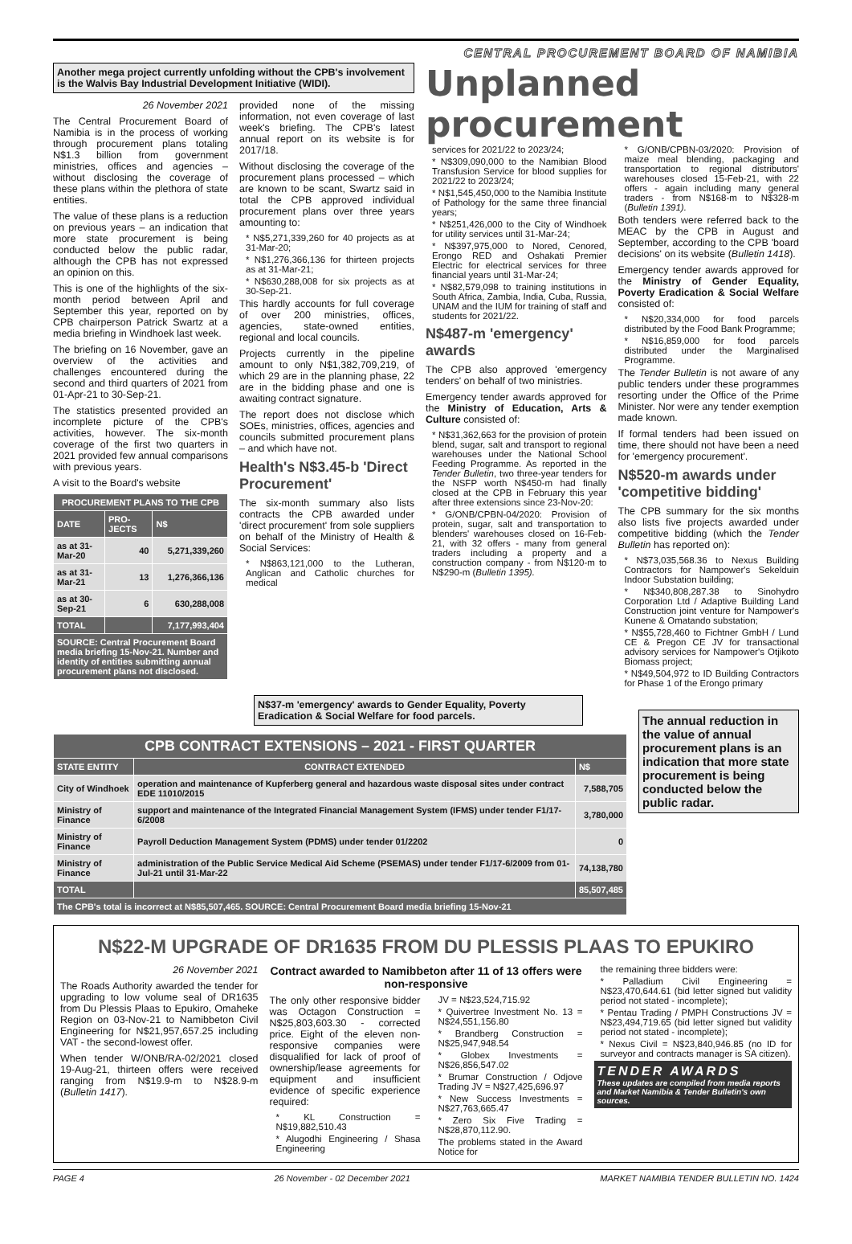CENTRAL PROCUREMENT BOARD OF NAMIBIA
Another mega project currently unfolding without the CPB's involvement is the Walvis Bay Industrial Development Initiative (WIDI).
26 November 2021
The Central Procurement Board of Namibia is in the process of working through procurement plans totaling N$1.3 billion from government ministries, offices and agencies – without disclosing the coverage of these plans within the plethora of state entities.
The value of these plans is a reduction on previous years – an indication that more state procurement is being conducted below the public radar, although the CPB has not expressed an opinion on this.
This is one of the highlights of the six-month period between April and September this year, reported on by CPB chairperson Patrick Swartz at a media briefing in Windhoek last week.
The briefing on 16 November, gave an overview of the activities and challenges encountered during the second and third quarters of 2021 from 01-Apr-21 to 30-Sep-21.
The statistics presented provided an incomplete picture of the CPB's activities, however. The six-month coverage of the first two quarters in 2021 provided few annual comparisons with previous years.
A visit to the Board's website
| PROCUREMENT PLANS TO THE CPB | | |
| --- | --- | --- |
| DATE | PRO-JECTS | N$ |
| as at 31-Mar-20 | 40 | 5,271,339,260 |
| as at 31-Mar-21 | 13 | 1,276,366,136 |
| as at 30-Sep-21 | 6 | 630,288,008 |
| TOTAL | | 7,177,993,404 |
| SOURCE: Central Procurement Board media briefing 15-Nov-21. Number and identity of entities submitting annual procurement plans not disclosed. | | |
provided none of the missing information, not even coverage of last week's briefing. The CPB's latest annual report on its website is for 2017/18.
Without disclosing the coverage of the procurement plans processed – which are known to be scant, Swartz said in total the CPB approved individual procurement plans over three years amounting to:
* N$5,271,339,260 for 40 projects as at 31-Mar-20;
* N$1,276,366,136 for thirteen projects as at 31-Mar-21;
* N$630,288,008 for six projects as at 30-Sep-21.
This hardly accounts for full coverage of over 200 ministries, offices, agencies, state-owned entities, regional and local councils.
Projects currently in the pipeline amount to only N$1,382,709,219, of which 29 are in the planning phase, 22 are in the bidding phase and one is awaiting contract signature.
The report does not disclose which SOEs, ministries, offices, agencies and councils submitted procurement plans – and which have not.
Health's N$3.45-b 'Direct Procurement'
The six-month summary also lists contracts the CPB awarded under 'direct procurement' from sole suppliers on behalf of the Ministry of Health & Social Services:
* N$863,121,000 to the Lutheran, Anglican and Catholic churches for medical
Unplanned procurement
services for 2021/22 to 2023/24;
* N$309,090,000 to the Namibian Blood Transfusion Service for blood supplies for 2021/22 to 2023/24;
* N$1,545,450,000 to the Namibia Institute of Pathology for the same three financial years;
* N$251,426,000 to the City of Windhoek for utility services until 31-Mar-24;
* N$397,975,000 to Nored, Cenored, Erongo RED and Oshakati Premier Electric for electrical services for three financial years until 31-Mar-24;
* N$82,579,098 to training institutions in South Africa, Zambia, India, Cuba, Russia, UNAM and the IUM for training of staff and students for 2021/22.
N$487-m 'emergency' awards
The CPB also approved 'emergency tenders' on behalf of two ministries.
Emergency tender awards approved for the Ministry of Education, Arts & Culture consisted of:
* N$31,362,663 for the provision of protein blend, sugar, salt and transport to regional warehouses under the National School Feeding Programme. As reported in the Tender Bulletin, two three-year tenders for the NSFP worth N$450-m had finally closed at the CPB in February this year after three extensions since 23-Nov-20:
* G/ONB/CPBN-04/2020: Provision of protein, sugar, salt and transportation to blenders' warehouses closed on 16-Feb-21, with 32 offers - many from general traders including a property and a construction company - from N$120-m to N$290-m (Bulletin 1395).
* G/ONB/CPBN-03/2020: Provision of maize meal blending, packaging and transportation to regional distributors' warehouses closed 15-Feb-21, with 22 offers - again including many general traders - from N$168-m to N$328-m (Bulletin 1391).
Both tenders were referred back to the MEAC by the CPB in August and September, according to the CPB 'board decisions' on its website (Bulletin 1418).
Emergency tender awards approved for the Ministry of Gender Equality, Poverty Eradication & Social Welfare consisted of:
* N$20,334,000 for food parcels distributed by the Food Bank Programme;
* N$16,859,000 for food parcels distributed under the Marginalised Programme.
The Tender Bulletin is not aware of any public tenders under these programmes resorting under the Office of the Prime Minister. Nor were any tender exemption made known.
If formal tenders had been issued on time, there should not have been a need for 'emergency procurement'.
N$520-m awards under 'competitive bidding'
The CPB summary for the six months also lists five projects awarded under competitive bidding (which the Tender Bulletin has reported on):
* N$73,035,568.36 to Nexus Building Contractors for Nampower's Sekelduin Indoor Substation building;
* N$340,808,287.38 to Sinohydro Corporation Ltd / Adaptive Building Land Construction joint venture for Nampower's Kunene & Omatando substation;
* N$55,728,460 to Fichtner GmbH / Lund CE & Pregon CE JV for transactional advisory services for Nampower's Otjikoto Biomass project;
* N$49,504,972 to ID Building Contractors for Phase 1 of the Erongo primary
N$37-m 'emergency' awards to Gender Equality, Poverty Eradication & Social Welfare for food parcels.
| CPB CONTRACT EXTENSIONS – 2021 - FIRST QUARTER | | |
| --- | --- | --- |
| STATE ENTITY | CONTRACT EXTENDED | N$ |
| City of Windhoek | operation and maintenance of Kupferberg general and hazardous waste disposal sites under contract EDE 11010/2015 | 7,588,705 |
| Ministry of Finance | support and maintenance of the Integrated Financial Management System (IFMS) under tender F1/17-6/2008 | 3,780,000 |
| Ministry of Finance | Payroll Deduction Management System (PDMS) under tender 01/2202 | 0 |
| Ministry of Finance | administration of the Public Service Medical Aid Scheme (PSEMAS) under tender F1/17-6/2009 from 01-Jul-21 until 31-Mar-22 | 74,138,780 |
| TOTAL | | 85,507,485 |
| The CPB's total is incorrect at N$85,507,465. SOURCE: Central Procurement Board media briefing 15-Nov-21 | | |
The annual reduction in the value of annual procurement plans is an indication that more state procurement is being conducted below the public radar.
N$22-M UPGRADE OF DR1635 FROM DU PLESSIS PLAAS TO EPUKIRO
26 November 2021
The Roads Authority awarded the tender for upgrading to low volume seal of DR1635 from Du Plessis Plaas to Epukiro, Omaheke Region on 03-Nov-21 to Namibbeton Civil Engineering for N$21,957,657.25 including VAT - the second-lowest offer.
When tender W/ONB/RA-02/2021 closed 19-Aug-21, thirteen offers were received ranging from N$19.9-m to N$28.9-m (Bulletin 1417).
Contract awarded to Namibbeton after 11 of 13 offers were non-responsive
The only other responsive bidder was Octagon Construction = N$25,803,603.30 - corrected price. Eight of the eleven non-responsive companies were disqualified for lack of proof of ownership/lease agreements for equipment and insufficient evidence of specific experience required:
* KL Construction = N$19,882,510.43
* Alugodhi Engineering / Shasa Engineering
JV = N$23,524,715.92
* Quivertree Investment No. 13 = N$24,551,156.80
* Brandberg Construction = N$25,947,948.54
* Globex Investments = N$26,856,547.02
* Brumar Construction / Odjove Trading JV = N$27,425,696.97
* New Success Investments = N$27,763,665.47
* Zero Six Five Trading = N$28,870,112.90.
The problems stated in the Award Notice for
the remaining three bidders were:
* Palladium Civil Engineering = N$23,470,644.61 (bid letter signed but validity period not stated - incomplete);
* Pentau Trading / PMPH Constructions JV = N$23,494,719.65 (bid letter signed but validity period not stated - incomplete);
* Nexus Civil = N$23,840,946.85 (no ID for surveyor and contracts manager is SA citizen).
TENDER AWARDS
These updates are compiled from media reports and Market Namibia & Tender Bulletin's own sources.
PAGE 4 26 November - 02 December 2021 MARKET NAMIBIA TENDER BULLETIN NO. 1424